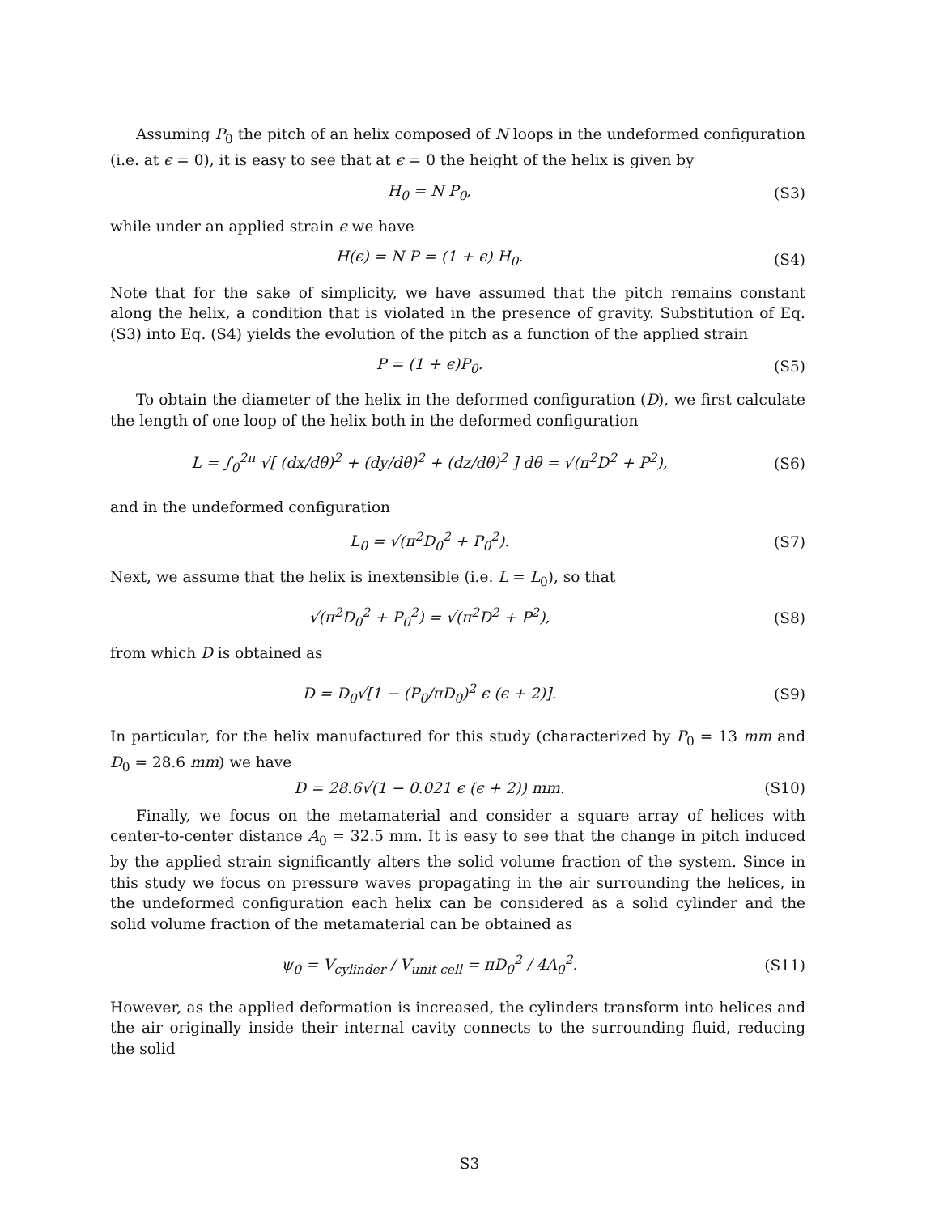Assuming P<sub>0</sub> the pitch of an helix composed of N loops in the undeformed configuration (i.e. at ϵ = 0), it is easy to see that at ϵ = 0 the height of the helix is given by
H<sub>0</sub> = N P<sub>0</sub>, (S3)
while under an applied strain ϵ we have
H(ϵ) = N P = (1 + ϵ) H<sub>0</sub>. (S4)
Note that for the sake of simplicity, we have assumed that the pitch remains constant along the helix, a condition that is violated in the presence of gravity. Substitution of Eq. (S3) into Eq. (S4) yields the evolution of the pitch as a function of the applied strain
P = (1 + ϵ)P<sub>0</sub>. (S5)
To obtain the diameter of the helix in the deformed configuration (D), we first calculate the length of one loop of the helix both in the deformed configuration
L = ∫<sub>0</sub><sup>2π</sup> √[ (dx/dθ)<sup>2</sup> + (dy/dθ)<sup>2</sup> + (dz/dθ)<sup>2</sup> ] dθ = √(π<sup>2</sup>D<sup>2</sup> + P<sup>2</sup>),
(S6)
and in the undeformed configuration
L<sub>0</sub> = √(π<sup>2</sup>D<sub>0</sub><sup>2</sup> + P<sub>0</sub><sup>2</sup>). (S7)
Next, we assume that the helix is inextensible (i.e. L = L<sub>0</sub>), so that
√(π<sup>2</sup>D<sub>0</sub><sup>2</sup> + P<sub>0</sub><sup>2</sup>) = √(π<sup>2</sup>D<sup>2</sup> + P<sup>2</sup>), (S8)
from which D is obtained as
D = D<sub>0</sub>√[1 − (P<sub>0</sub>/πD<sub>0</sub>)<sup>2</sup> ϵ (ϵ + 2)].
(S9)
In particular, for the helix manufactured for this study (characterized by P<sub>0</sub> = 13 mm and D<sub>0</sub> = 28.6 mm) we have
D = 28.6√(1 − 0.021 ϵ (ϵ + 2)) mm.
(S10)
Finally, we focus on the metamaterial and consider a square array of helices with center-to-center distance A<sub>0</sub> = 32.5 mm. It is easy to see that the change in pitch induced by the applied strain significantly alters the solid volume fraction of the system. Since in this study we focus on pressure waves propagating in the air surrounding the helices, in the undeformed configuration each helix can be considered as a solid cylinder and the solid volume fraction of the metamaterial can be obtained as
ψ<sub>0</sub> = V<sub>cylinder</sub> / V<sub>unit cell</sub> = πD<sub>0</sub><sup>2</sup> / 4A<sub>0</sub><sup>2</sup>.
(S11)
However, as the applied deformation is increased, the cylinders transform into helices and the air originally inside their internal cavity connects to the surrounding fluid, reducing the solid
S3